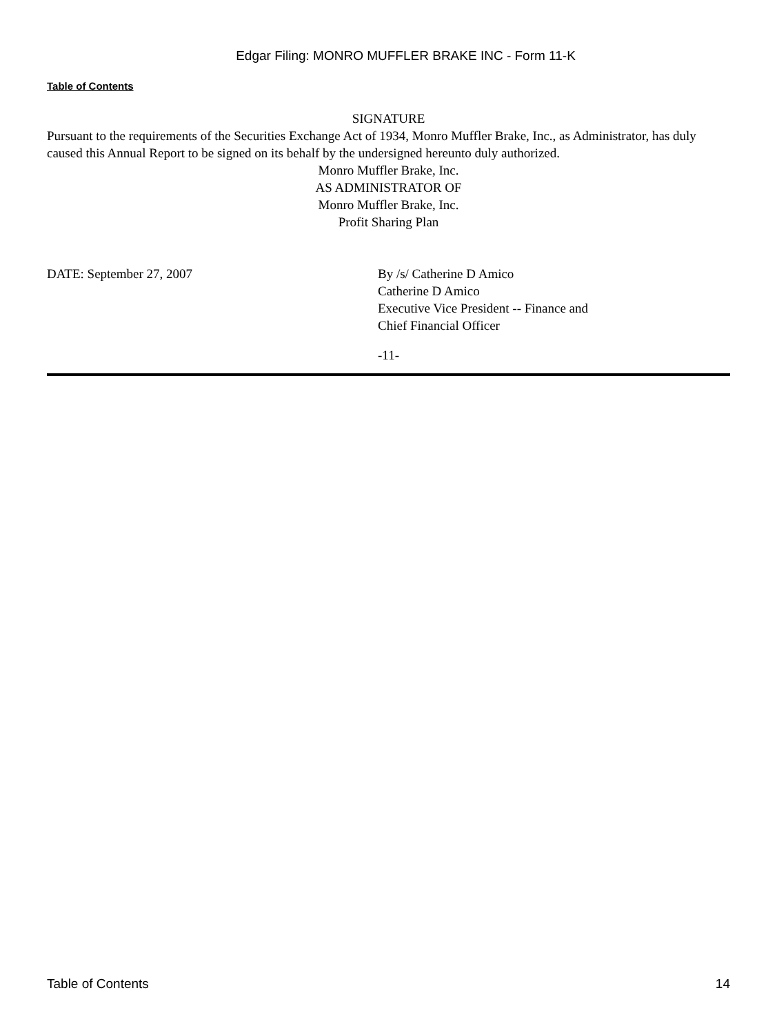Edgar Filing: MONRO MUFFLER BRAKE INC - Form 11-K
Table of Contents
SIGNATURE
Pursuant to the requirements of the Securities Exchange Act of 1934, Monro Muffler Brake, Inc., as Administrator, has duly caused this Annual Report to be signed on its behalf by the undersigned hereunto duly authorized.
Monro Muffler Brake, Inc.
AS ADMINISTRATOR OF
Monro Muffler Brake, Inc.
Profit Sharing Plan
DATE: September 27, 2007 By /s/ Catherine D Amico
Catherine D Amico
Executive Vice President -- Finance and
Chief Financial Officer
-11-
Table of Contents 14